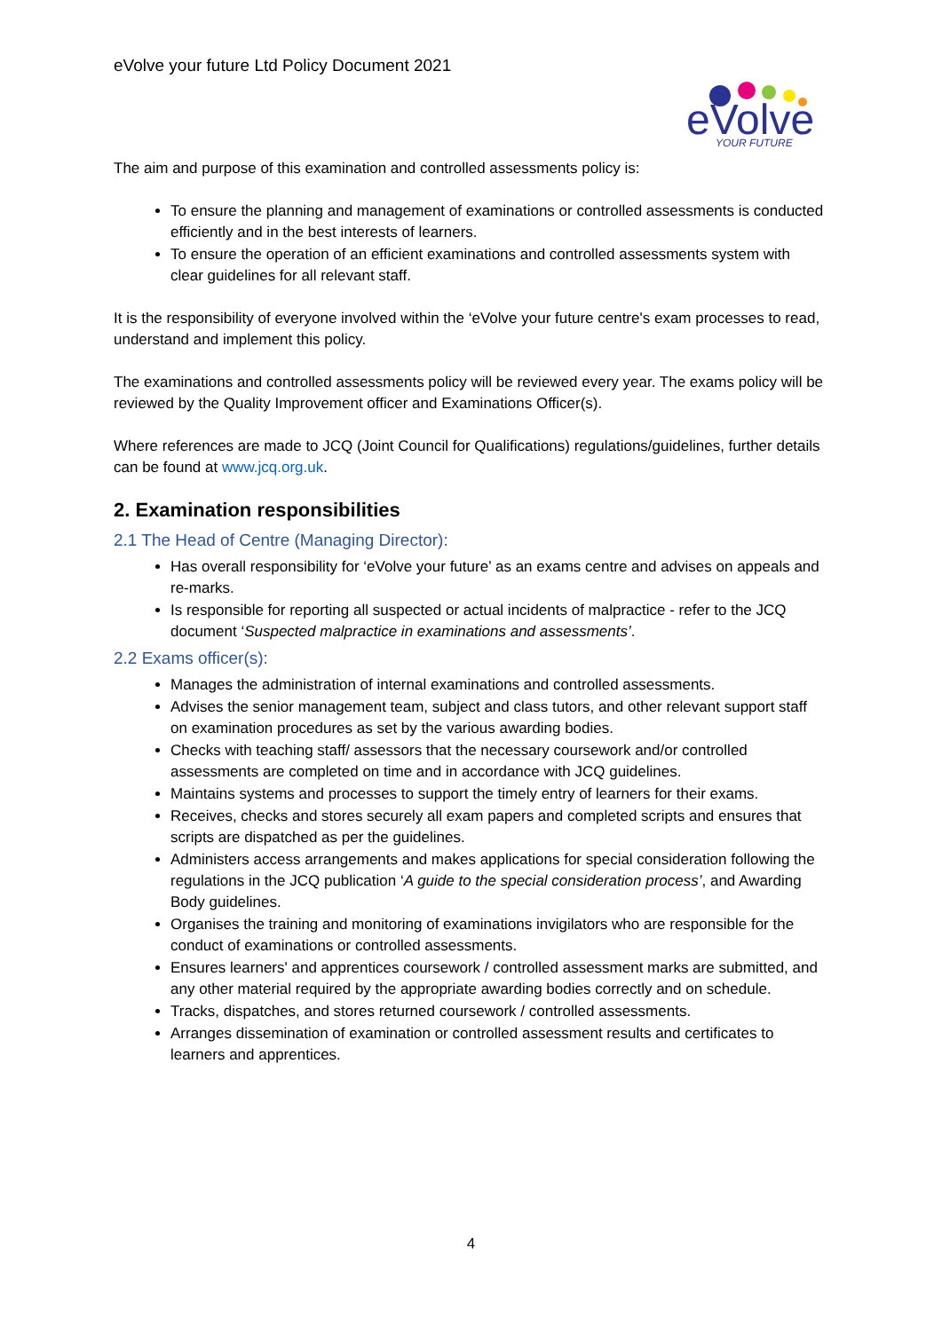eVolve your future Ltd Policy Document 2021
eVolve
YOUR FUTURE
The aim and purpose of this examination and controlled assessments policy is:
To ensure the planning and management of examinations or controlled assessments is conducted efficiently and in the best interests of learners.
To ensure the operation of an efficient examinations and controlled assessments system with clear guidelines for all relevant staff.
It is the responsibility of everyone involved within the ‘eVolve your future centre's exam processes to read, understand and implement this policy.
The examinations and controlled assessments policy will be reviewed every year. The exams policy will be reviewed by the Quality Improvement officer and Examinations Officer(s).
Where references are made to JCQ (Joint Council for Qualifications) regulations/guidelines, further details can be found at www.jcq.org.uk.
2. Examination responsibilities
2.1 The Head of Centre (Managing Director):
Has overall responsibility for ‘eVolve your future’ as an exams centre and advises on appeals and re-marks.
Is responsible for reporting all suspected or actual incidents of malpractice - refer to the JCQ document ‘Suspected malpractice in examinations and assessments’.
2.2 Exams officer(s):
Manages the administration of internal examinations and controlled assessments.
Advises the senior management team, subject and class tutors, and other relevant support staff on examination procedures as set by the various awarding bodies.
Checks with teaching staff/ assessors that the necessary coursework and/or controlled assessments are completed on time and in accordance with JCQ guidelines.
Maintains systems and processes to support the timely entry of learners for their exams.
Receives, checks and stores securely all exam papers and completed scripts and ensures that scripts are dispatched as per the guidelines.
Administers access arrangements and makes applications for special consideration following the regulations in the JCQ publication ‘A guide to the special consideration process’, and Awarding Body guidelines.
Organises the training and monitoring of examinations invigilators who are responsible for the conduct of examinations or controlled assessments.
Ensures learners' and apprentices coursework / controlled assessment marks are submitted, and any other material required by the appropriate awarding bodies correctly and on schedule.
Tracks, dispatches, and stores returned coursework / controlled assessments.
Arranges dissemination of examination or controlled assessment results and certificates to learners and apprentices.
4